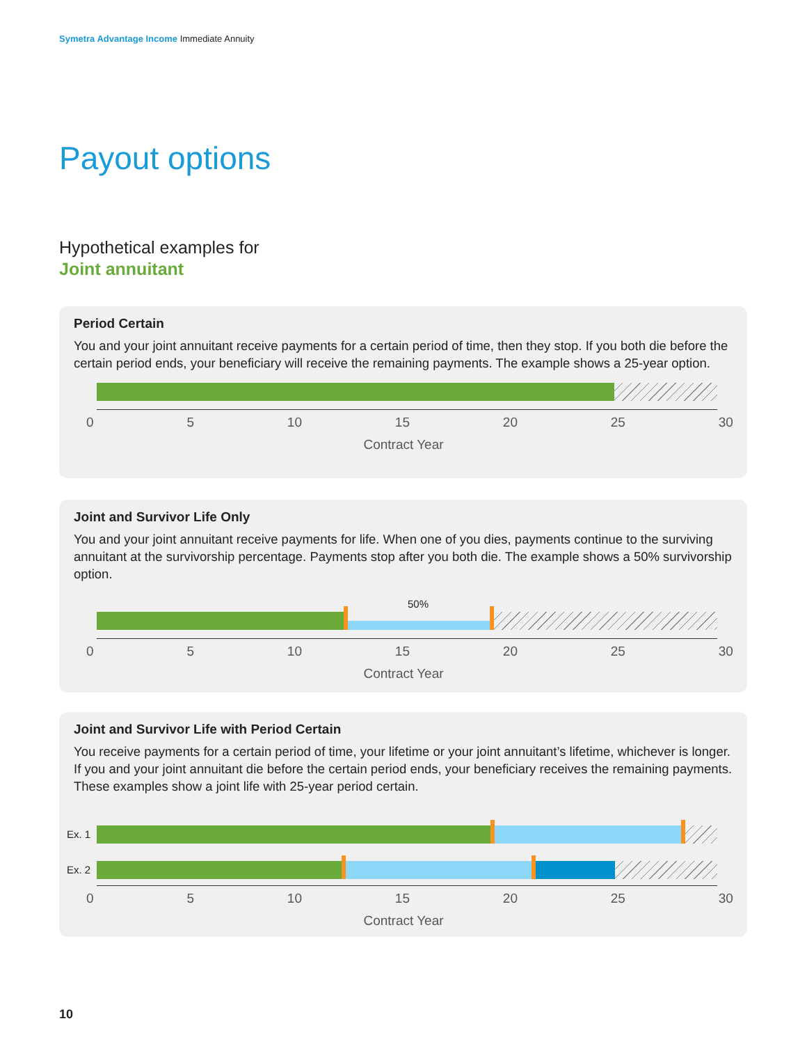Symetra Advantage Income Immediate Annuity
Payout options
Hypothetical examples for
Joint annuitant
Period Certain
You and your joint annuitant receive payments for a certain period of time, then they stop. If you both die before the certain period ends, your beneficiary will receive the remaining payments. The example shows a 25-year option.
0 5 10 15 20 25 30
Contract Year
Joint and Survivor Life Only
You and your joint annuitant receive payments for life. When one of you dies, payments continue to the surviving annuitant at the survivorship percentage. Payments stop after you both die. The example shows a 50% survivorship option.
50%
0 5 10 15 20 25 30
Contract Year
Joint and Survivor Life with Period Certain
You receive payments for a certain period of time, your lifetime or your joint annuitant’s lifetime, whichever is longer. If you and your joint annuitant die before the certain period ends, your beneficiary receives the remaining payments. These examples show a joint life with 25-year period certain.
Ex. 1
Ex. 2
0 5 10 15 20 25 30
Contract Year
10